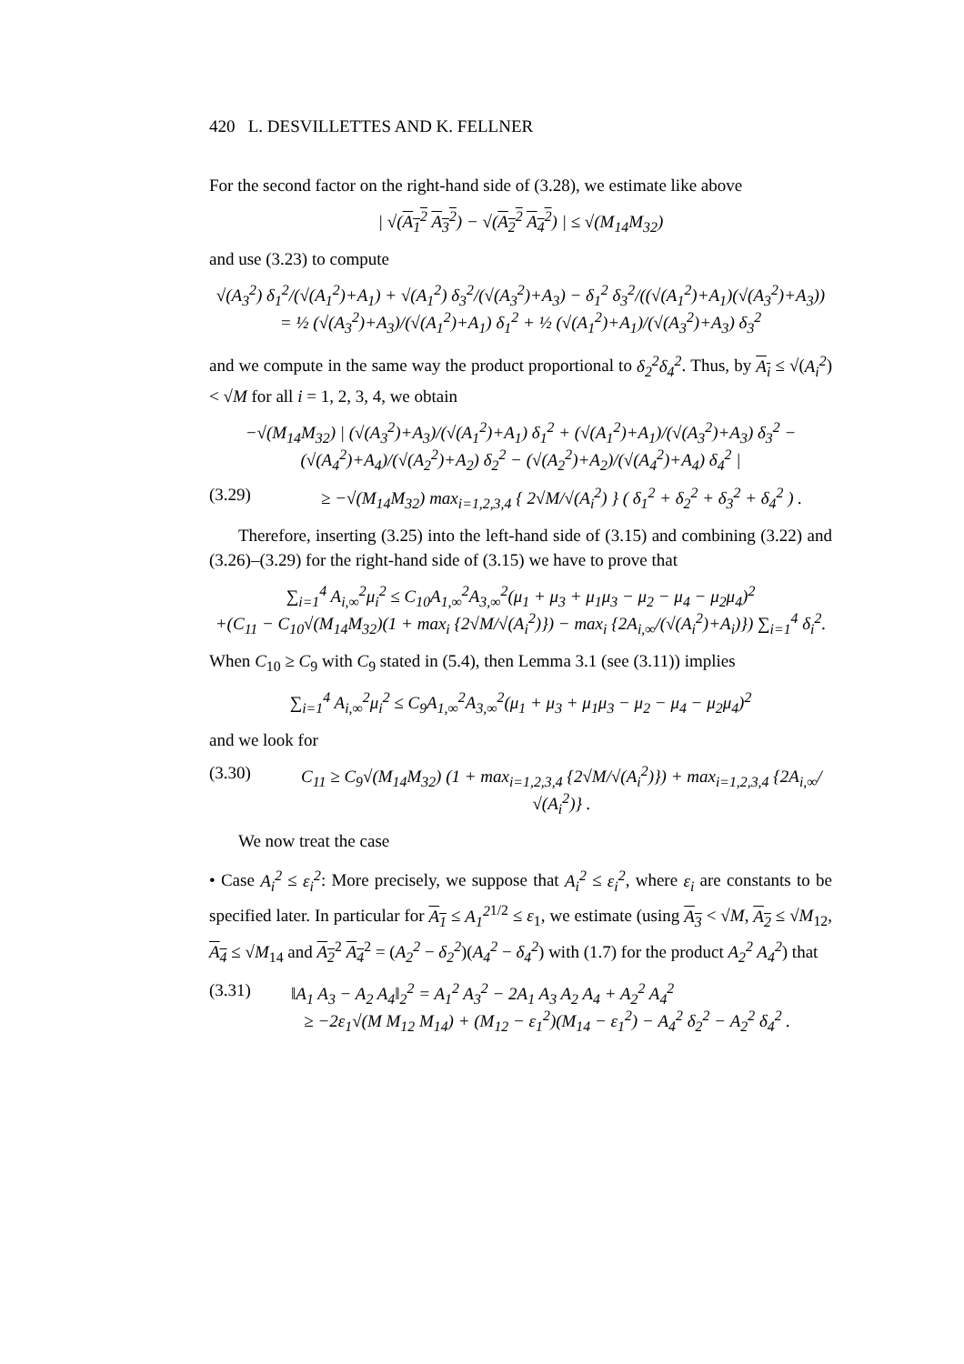420 L. DESVILLETTES AND K. FELLNER
For the second factor on the right-hand side of (3.28), we estimate like above
| √(A<sub>1</sub><sup>2</sup> A<sub>3</sub><sup>2</sup>) − √(A<sub>2</sub><sup>2</sup> A<sub>4</sub><sup>2</sup>) | ≤ √(M<sub>14</sub>M<sub>32</sub>)
and use (3.23) to compute
√(A<sub>3</sub><sup>2</sup>) δ<sub>1</sub><sup>2</sup>/(√(A<sub>1</sub><sup>2</sup>)+A<sub>1</sub>) + √(A<sub>1</sub><sup>2</sup>) δ<sub>3</sub><sup>2</sup>/(√(A<sub>3</sub><sup>2</sup>)+A<sub>3</sub>) − δ<sub>1</sub><sup>2</sup> δ<sub>3</sub><sup>2</sup>/((√(A<sub>1</sub><sup>2</sup>)+A<sub>1</sub>)(√(A<sub>3</sub><sup>2</sup>)+A<sub>3</sub>)) = ½ (√(A<sub>3</sub><sup>2</sup>)+A<sub>3</sub>)/(√(A<sub>1</sub><sup>2</sup>)+A<sub>1</sub>) δ<sub>1</sub><sup>2</sup> + ½ (√(A<sub>1</sub><sup>2</sup>)+A<sub>1</sub>)/(√(A<sub>3</sub><sup>2</sup>)+A<sub>3</sub>) δ<sub>3</sub><sup>2</sup>
and we compute in the same way the product proportional to δ<sub>2</sub><sup>2</sup>δ<sub>4</sub><sup>2</sup>. Thus, by A<sub>i</sub> ≤ √(A<sub>i</sub><sup>2</sup>) < √M for all i = 1, 2, 3, 4, we obtain
−√(M<sub>14</sub>M<sub>32</sub>) | (√(A<sub>3</sub><sup>2</sup>)+A<sub>3</sub>)/(√(A<sub>1</sub><sup>2</sup>)+A<sub>1</sub>) δ<sub>1</sub><sup>2</sup> + (√(A<sub>1</sub><sup>2</sup>)+A<sub>1</sub>)/(√(A<sub>3</sub><sup>2</sup>)+A<sub>3</sub>) δ<sub>3</sub><sup>2</sup> − (√(A<sub>4</sub><sup>2</sup>)+A<sub>4</sub>)/(√(A<sub>2</sub><sup>2</sup>)+A<sub>2</sub>) δ<sub>2</sub><sup>2</sup> − (√(A<sub>2</sub><sup>2</sup>)+A<sub>2</sub>)/(√(A<sub>4</sub><sup>2</sup>)+A<sub>4</sub>) δ<sub>4</sub><sup>2</sup> |
(3.29) ≥ −√(M<sub>14</sub>M<sub>32</sub>) max<sub>i=1,2,3,4</sub> { 2√M/√(A<sub>i</sub><sup>2</sup>) } ( δ<sub>1</sub><sup>2</sup> + δ<sub>2</sub><sup>2</sup> + δ<sub>3</sub><sup>2</sup> + δ<sub>4</sub><sup>2</sup> ) .
Therefore, inserting (3.25) into the left-hand side of (3.15) and combining (3.22) and (3.26)–(3.29) for the right-hand side of (3.15) we have to prove that
∑<sub>i=1</sub><sup>4</sup> A<sub>i,∞</sub><sup>2</sup>μ<sub>i</sub><sup>2</sup> ≤ C<sub>10</sub>A<sub>1,∞</sub><sup>2</sup>A<sub>3,∞</sub><sup>2</sup>(μ<sub>1</sub> + μ<sub>3</sub> + μ<sub>1</sub>μ<sub>3</sub> − μ<sub>2</sub> − μ<sub>4</sub> − μ<sub>2</sub>μ<sub>4</sub>)<sup>2</sup>
+(C<sub>11</sub> − C<sub>10</sub>√(M<sub>14</sub>M<sub>32</sub>)(1 + max<sub>i</sub> {2√M/√(A<sub>i</sub><sup>2</sup>)}) − max<sub>i</sub> {2A<sub>i,∞</sub>/(√(A<sub>i</sub><sup>2</sup>)+A<sub>i</sub>)}) ∑<sub>i=1</sub><sup>4</sup> δ<sub>i</sub><sup>2</sup>.
When C<sub>10</sub> ≥ C<sub>9</sub> with C<sub>9</sub> stated in (5.4), then Lemma 3.1 (see (3.11)) implies
∑<sub>i=1</sub><sup>4</sup> A<sub>i,∞</sub><sup>2</sup>μ<sub>i</sub><sup>2</sup> ≤ C<sub>9</sub>A<sub>1,∞</sub><sup>2</sup>A<sub>3,∞</sub><sup>2</sup>(μ<sub>1</sub> + μ<sub>3</sub> + μ<sub>1</sub>μ<sub>3</sub> − μ<sub>2</sub> − μ<sub>4</sub> − μ<sub>2</sub>μ<sub>4</sub>)<sup>2</sup>
and we look for
(3.30) C<sub>11</sub> ≥ C<sub>9</sub>√(M<sub>14</sub>M<sub>32</sub>) (1 + max<sub>i=1,2,3,4</sub> {2√M/√(A<sub>i</sub><sup>2</sup>)}) + max<sub>i=1,2,3,4</sub> {2A<sub>i,∞</sub>/√(A<sub>i</sub><sup>2</sup>)} .
We now treat the case
• Case A<sub>i</sub><sup>2</sup> ≤ ε<sub>i</sub><sup>2</sup>: More precisely, we suppose that A<sub>i</sub><sup>2</sup> ≤ ε<sub>i</sub><sup>2</sup>, where ε<sub>i</sub> are constants to be specified later. In particular for A<sub>1</sub> ≤ A<sub>1</sub><sup>2</sup><sup>1/2</sup> ≤ ε<sub>1</sub>, we estimate (using A<sub>3</sub> < √M, A<sub>2</sub> ≤ √M<sub>12</sub>, A<sub>4</sub> ≤ √M<sub>14</sub> and A<sub>2</sub><sup>2</sup> A<sub>4</sub><sup>2</sup> = (A<sub>2</sub><sup>2</sup> − δ<sub>2</sub><sup>2</sup>)(A<sub>4</sub><sup>2</sup> − δ<sub>4</sub><sup>2</sup>) with (1.7) for the product A<sub>2</sub><sup>2</sup> A<sub>4</sub><sup>2</sup>) that
(3.31) ‖A<sub>1</sub> A<sub>3</sub> − A<sub>2</sub> A<sub>4</sub>‖<sub>2</sub><sup>2</sup> = A<sub>1</sub><sup>2</sup> A<sub>3</sub><sup>2</sup> − 2A<sub>1</sub> A<sub>3</sub> A<sub>2</sub> A<sub>4</sub> + A<sub>2</sub><sup>2</sup> A<sub>4</sub><sup>2</sup>
≥ −2ε<sub>1</sub>√(M M<sub>12</sub> M<sub>14</sub>) + (M<sub>12</sub> − ε<sub>1</sub><sup>2</sup>)(M<sub>14</sub> − ε<sub>1</sub><sup>2</sup>) − A<sub>4</sub><sup>2</sup> δ<sub>2</sub><sup>2</sup> − A<sub>2</sub><sup>2</sup> δ<sub>4</sub><sup>2</sup> .